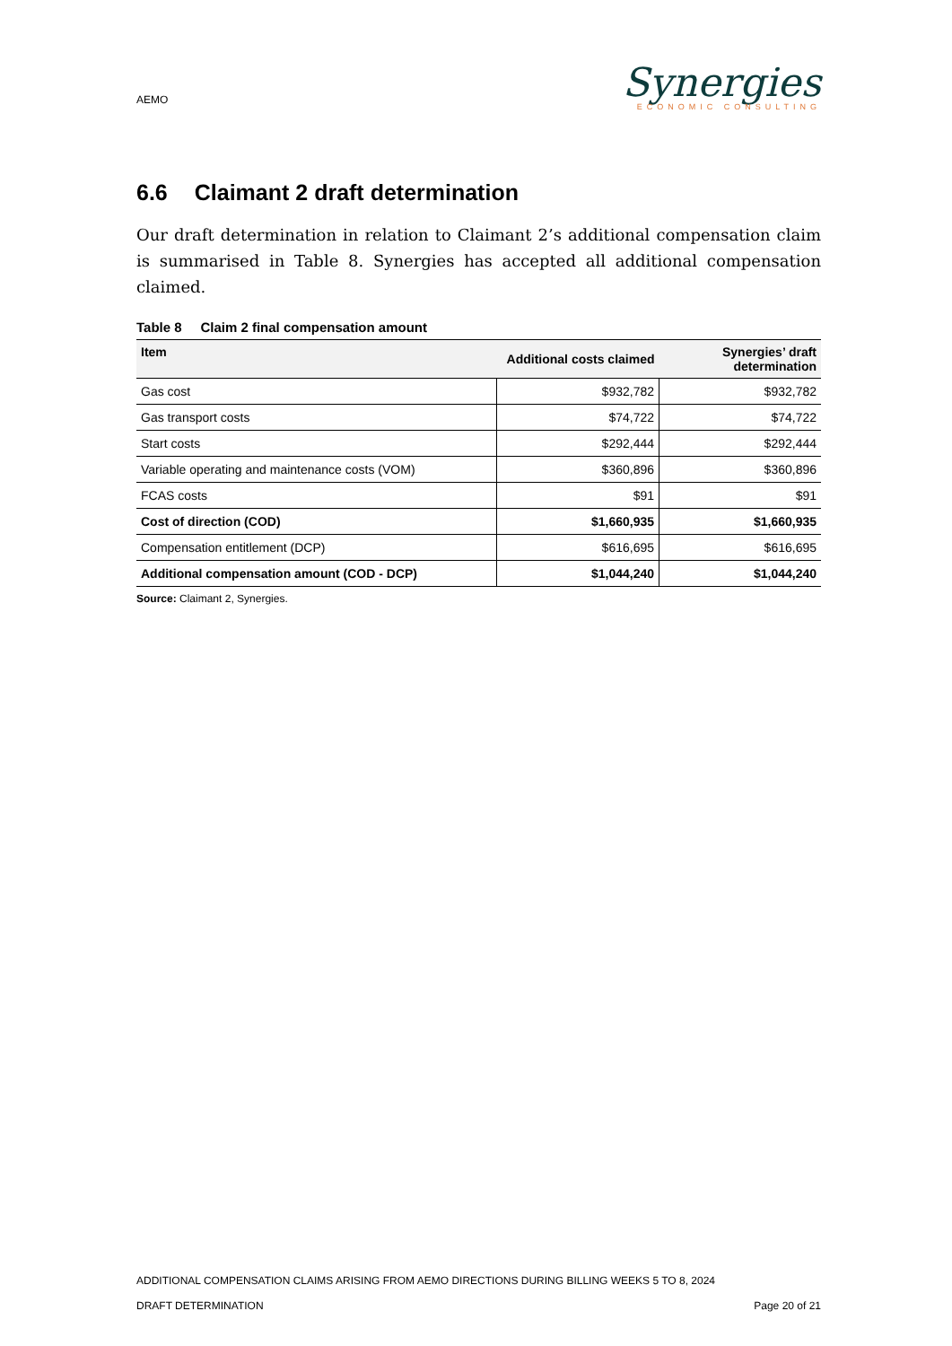AEMO
Synergies
ECONOMIC CONSULTING
6.6 Claimant 2 draft determination
Our draft determination in relation to Claimant 2’s additional compensation claim is summarised in Table 8. Synergies has accepted all additional compensation claimed.
Table 8 Claim 2 final compensation amount
| Item | Additional costs claimed | Synergies’ draft determination |
| --- | --- | --- |
| Gas cost | $932,782 | $932,782 |
| Gas transport costs | $74,722 | $74,722 |
| Start costs | $292,444 | $292,444 |
| Variable operating and maintenance costs (VOM) | $360,896 | $360,896 |
| FCAS costs | $91 | $91 |
| Cost of direction (COD) | $1,660,935 | $1,660,935 |
| Compensation entitlement (DCP) | $616,695 | $616,695 |
| Additional compensation amount (COD - DCP) | $1,044,240 | $1,044,240 |
Source: Claimant 2, Synergies.
ADDITIONAL COMPENSATION CLAIMS ARISING FROM AEMO DIRECTIONS DURING BILLING WEEKS 5 TO 8, 2024
DRAFT DETERMINATION Page 20 of 21